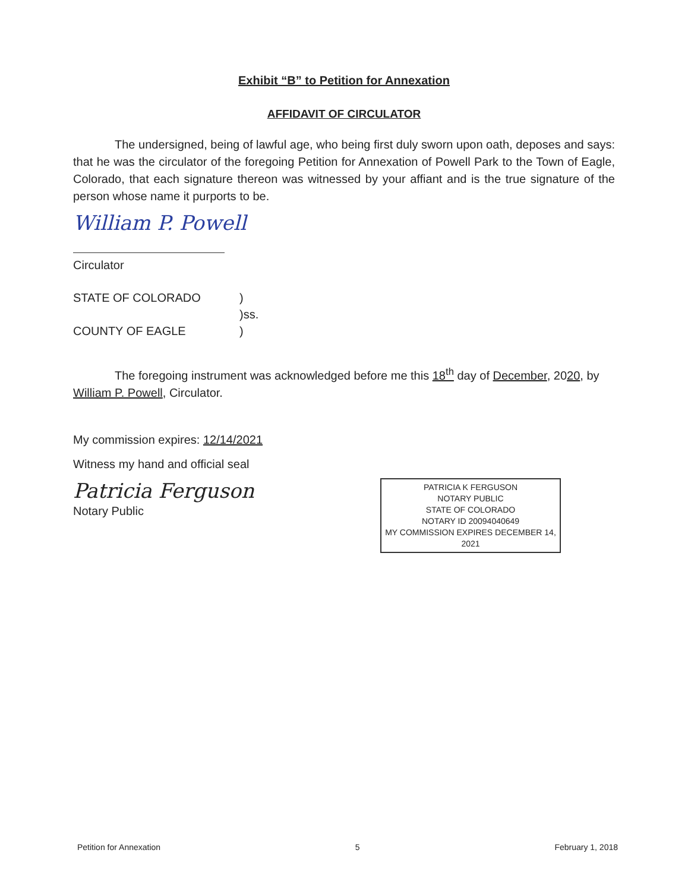Exhibit “B” to Petition for Annexation
AFFIDAVIT OF CIRCULATOR
The undersigned, being of lawful age, who being first duly sworn upon oath, deposes and says: that he was the circulator of the foregoing Petition for Annexation of Powell Park to the Town of Eagle, Colorado, that each signature thereon was witnessed by your affiant and is the true signature of the person whose name it purports to be.
William P. Powell
Circulator
STATE OF COLORADO
COUNTY OF EAGLE
)
)ss.
)
The foregoing instrument was acknowledged before me this 18<sup>th</sup> day of December, 2020, by William P. Powell, Circulator.
My commission expires: 12/14/2021
Witness my hand and official seal
Patricia Ferguson
Notary Public
PATRICIA K FERGUSON
NOTARY PUBLIC
STATE OF COLORADO
NOTARY ID 20094040649
MY COMMISSION EXPIRES DECEMBER 14, 2021
Petition for Annexation 5 February 1, 2018